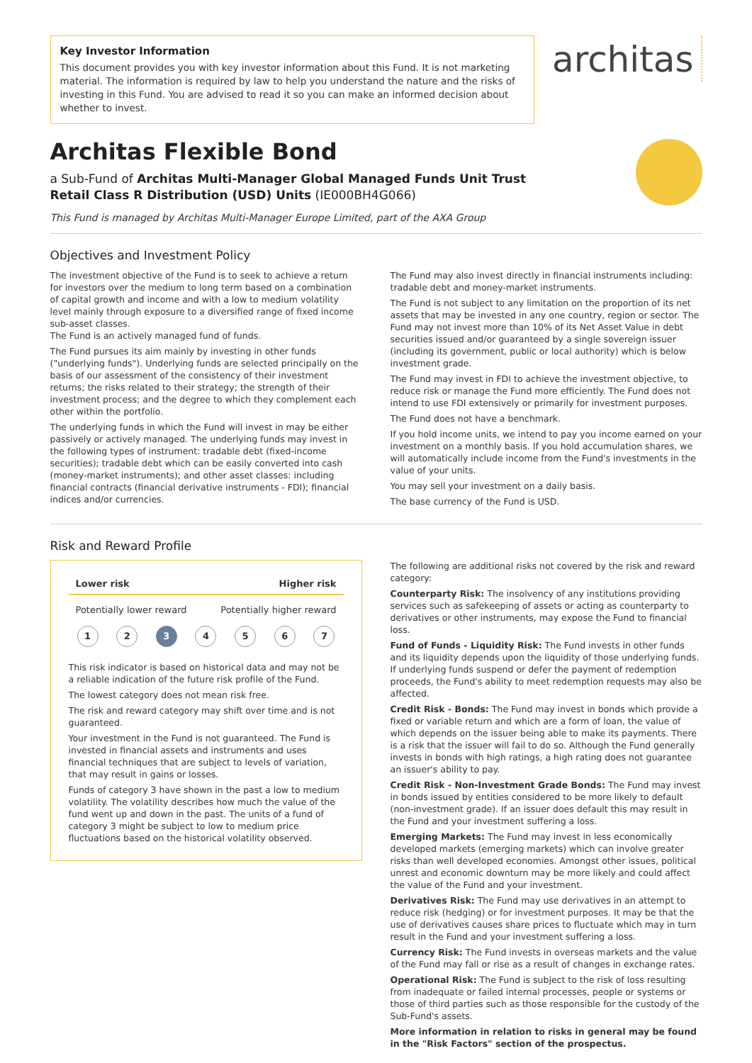Key Investor Information
This document provides you with key investor information about this Fund. It is not marketing material. The information is required by law to help you understand the nature and the risks of investing in this Fund. You are advised to read it so you can make an informed decision about whether to invest.
architas
Architas Flexible Bond
a Sub-Fund of Architas Multi-Manager Global Managed Funds Unit Trust
Retail Class R Distribution (USD) Units (IE000BH4G066)
This Fund is managed by Architas Multi-Manager Europe Limited, part of the AXA Group
Objectives and Investment Policy
The investment objective of the Fund is to seek to achieve a return for investors over the medium to long term based on a combination of capital growth and income and with a low to medium volatility level mainly through exposure to a diversified range of fixed income sub-asset classes.
The Fund is an actively managed fund of funds.
The Fund pursues its aim mainly by investing in other funds ("underlying funds"). Underlying funds are selected principally on the basis of our assessment of the consistency of their investment returns; the risks related to their strategy; the strength of their investment process; and the degree to which they complement each other within the portfolio.
The underlying funds in which the Fund will invest in may be either passively or actively managed. The underlying funds may invest in the following types of instrument: tradable debt (fixed-income securities); tradable debt which can be easily converted into cash (money-market instruments); and other asset classes: including financial contracts (financial derivative instruments - FDI); financial indices and/or currencies.
The Fund may also invest directly in financial instruments including: tradable debt and money-market instruments.
The Fund is not subject to any limitation on the proportion of its net assets that may be invested in any one country, region or sector. The Fund may not invest more than 10% of its Net Asset Value in debt securities issued and/or guaranteed by a single sovereign issuer (including its government, public or local authority) which is below investment grade.
The Fund may invest in FDI to achieve the investment objective, to reduce risk or manage the Fund more efficiently. The Fund does not intend to use FDI extensively or primarily for investment purposes.
The Fund does not have a benchmark.
If you hold income units, we intend to pay you income earned on your investment on a monthly basis. If you hold accumulation shares, we will automatically include income from the Fund's investments in the value of your units.
You may sell your investment on a daily basis.
The base currency of the Fund is USD.
Risk and Reward Profile
Lower risk Higher risk
Potentially lower reward Potentially higher reward
1 2 3 4567
This risk indicator is based on historical data and may not be a reliable indication of the future risk profile of the Fund.
The lowest category does not mean risk free.
The risk and reward category may shift over time and is not guaranteed.
Your investment in the Fund is not guaranteed. The Fund is invested in financial assets and instruments and uses financial techniques that are subject to levels of variation, that may result in gains or losses.
Funds of category 3 have shown in the past a low to medium volatility. The volatility describes how much the value of the fund went up and down in the past. The units of a fund of category 3 might be subject to low to medium price fluctuations based on the historical volatility observed.
The following are additional risks not covered by the risk and reward category:
Counterparty Risk: The insolvency of any institutions providing services such as safekeeping of assets or acting as counterparty to derivatives or other instruments, may expose the Fund to financial loss.
Fund of Funds - Liquidity Risk: The Fund invests in other funds and its liquidity depends upon the liquidity of those underlying funds. If underlying funds suspend or defer the payment of redemption proceeds, the Fund's ability to meet redemption requests may also be affected.
Credit Risk - Bonds: The Fund may invest in bonds which provide a fixed or variable return and which are a form of loan, the value of which depends on the issuer being able to make its payments. There is a risk that the issuer will fail to do so. Although the Fund generally invests in bonds with high ratings, a high rating does not guarantee an issuer's ability to pay.
Credit Risk - Non-Investment Grade Bonds: The Fund may invest in bonds issued by entities considered to be more likely to default (non-investment grade). If an issuer does default this may result in the Fund and your investment suffering a loss.
Emerging Markets: The Fund may invest in less economically developed markets (emerging markets) which can involve greater risks than well developed economies. Amongst other issues, political unrest and economic downturn may be more likely and could affect the value of the Fund and your investment.
Derivatives Risk: The Fund may use derivatives in an attempt to reduce risk (hedging) or for investment purposes. It may be that the use of derivatives causes share prices to fluctuate which may in turn result in the Fund and your investment suffering a loss.
Currency Risk: The Fund invests in overseas markets and the value of the Fund may fall or rise as a result of changes in exchange rates.
Operational Risk: The Fund is subject to the risk of loss resulting from inadequate or failed internal processes, people or systems or those of third parties such as those responsible for the custody of the Sub-Fund's assets.
More information in relation to risks in general may be found in the "Risk Factors" section of the prospectus.